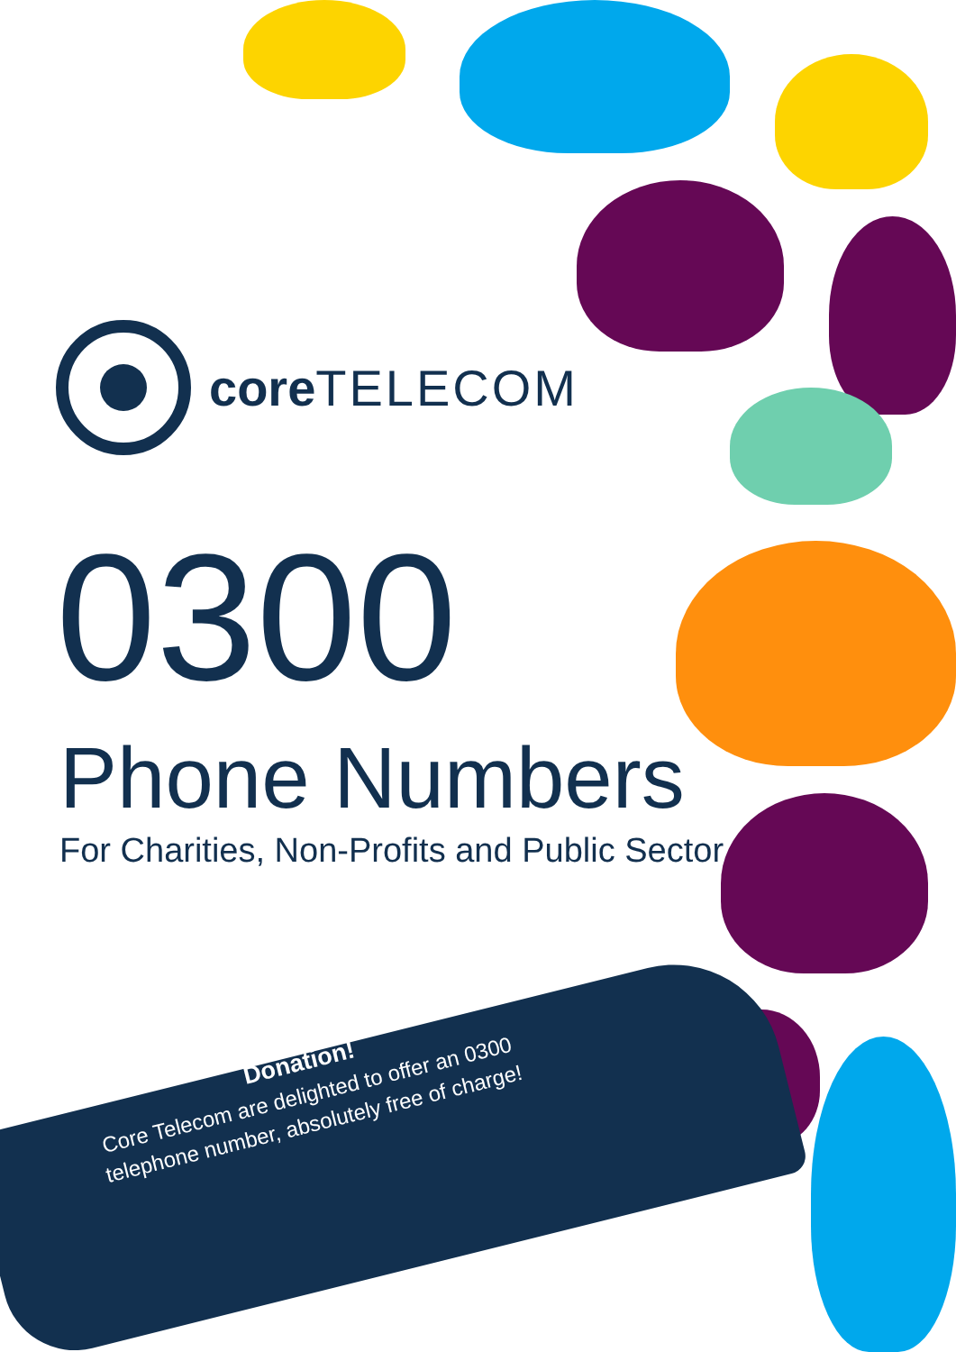core TELECOM
0300
Phone Numbers
For Charities, Non-Profits and Public Sector
Donation!
Core Telecom are delighted to offer an 0300 telephone number, absolutely free of charge!